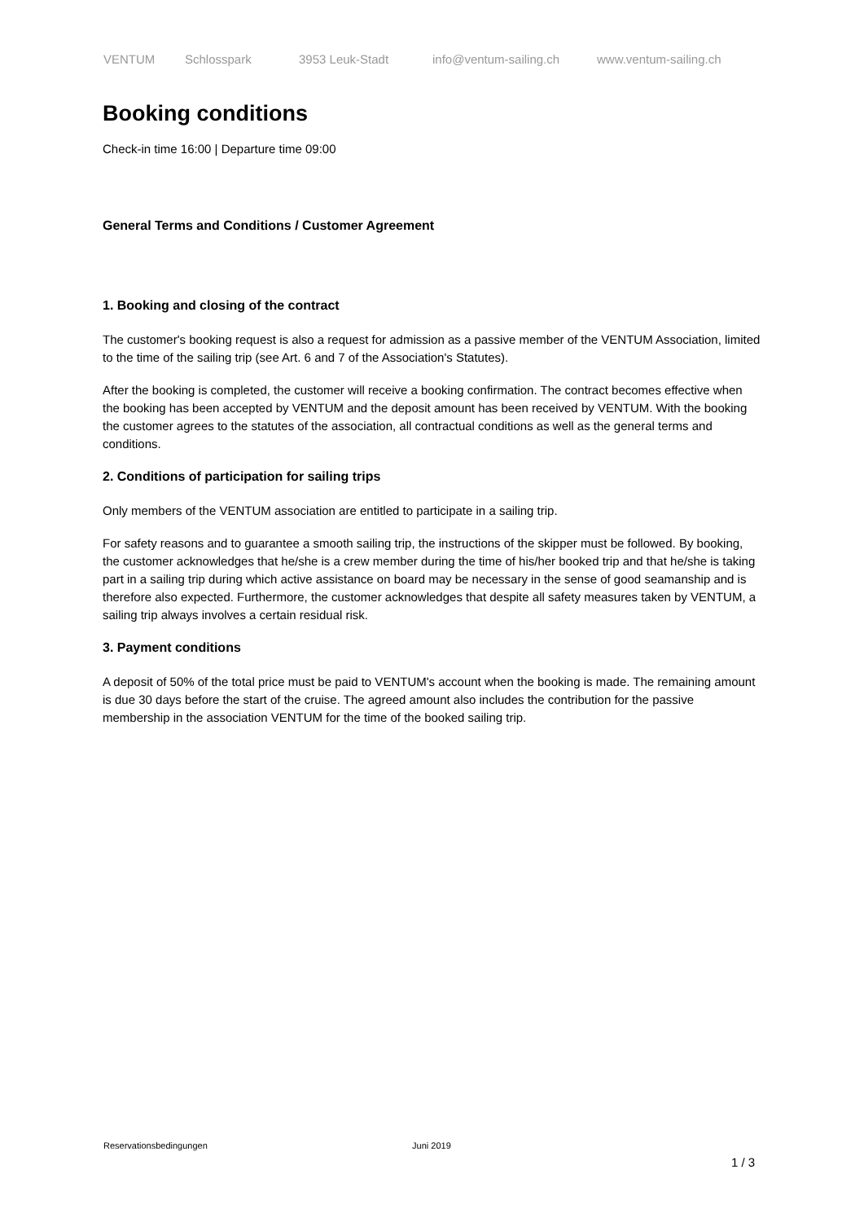VENTUM Schlosspark 3953 Leuk-Stadt info@ventum-sailing.ch www.ventum-sailing.ch
Booking conditions
Check-in time 16:00 | Departure time 09:00
General Terms and Conditions / Customer Agreement
1. Booking and closing of the contract
The customer's booking request is also a request for admission as a passive member of the VENTUM Association, limited to the time of the sailing trip (see Art. 6 and 7 of the Association's Statutes).
After the booking is completed, the customer will receive a booking confirmation. The contract becomes effective when the booking has been accepted by VENTUM and the deposit amount has been received by VENTUM. With the booking the customer agrees to the statutes of the association, all contractual conditions as well as the general terms and conditions.
2. Conditions of participation for sailing trips
Only members of the VENTUM association are entitled to participate in a sailing trip.
For safety reasons and to guarantee a smooth sailing trip, the instructions of the skipper must be followed. By booking, the customer acknowledges that he/she is a crew member during the time of his/her booked trip and that he/she is taking part in a sailing trip during which active assistance on board may be necessary in the sense of good seamanship and is therefore also expected. Furthermore, the customer acknowledges that despite all safety measures taken by VENTUM, a sailing trip always involves a certain residual risk.
3. Payment conditions
A deposit of 50% of the total price must be paid to VENTUM's account when the booking is made. The remaining amount is due 30 days before the start of the cruise. The agreed amount also includes the contribution for the passive membership in the association VENTUM for the time of the booked sailing trip.
Reservationsbedingungen Juni 2019
1 / 3